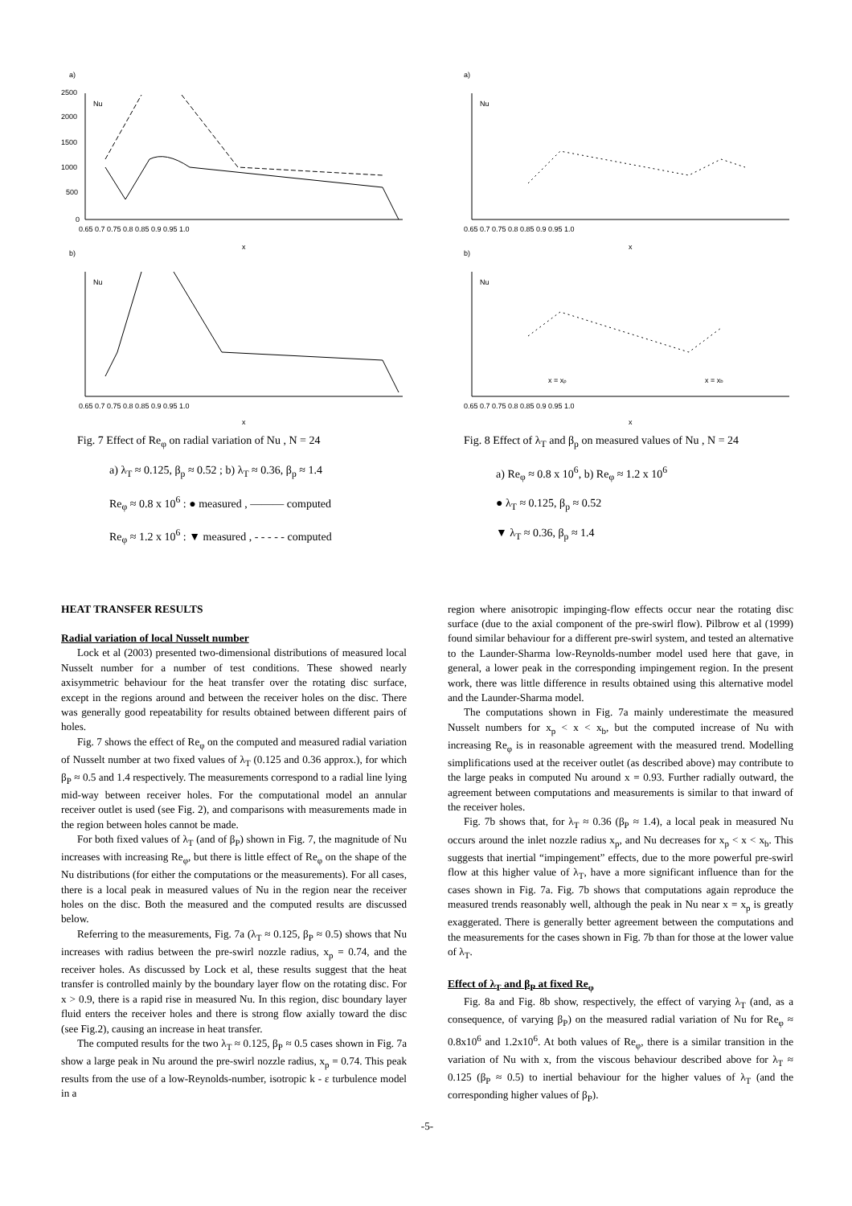a)
Nu
2500
2000
1500
1000
500
0
0.65 0.7 0.75 0.8 0.85 0.9 0.95 1.0
x
b)
Nu
0.65 0.7 0.75 0.8 0.85 0.9 0.95 1.0
x
Fig. 7 Effect of Re<sub>φ</sub> on radial variation of Nu , N = 24
a) λ<sub>T</sub> ≈ 0.125, β<sub>p</sub> ≈ 0.52 ; b) λ<sub>T</sub> ≈ 0.36, β<sub>p</sub> ≈ 1.4
Re<sub>φ</sub> ≈ 0.8 x 10<sup>6</sup> : ● measured , ——— computed
Re<sub>φ</sub> ≈ 1.2 x 10<sup>6</sup> : ▼ measured , - - - - - computed
a)
Nu
0.65 0.7 0.75 0.8 0.85 0.9 0.95 1.0
x
b)
Nu
x = xp
x = xb
0.65 0.7 0.75 0.8 0.85 0.9 0.95 1.0
x
Fig. 8 Effect of λ<sub>T</sub> and β<sub>p</sub> on measured values of Nu , N = 24
a) Re<sub>φ</sub> ≈ 0.8 x 10<sup>6</sup>, b) Re<sub>φ</sub> ≈ 1.2 x 10<sup>6</sup>
● λ<sub>T</sub> ≈ 0.125, β<sub>p</sub> ≈ 0.52
▼ λ<sub>T</sub> ≈ 0.36, β<sub>p</sub> ≈ 1.4
HEAT TRANSFER RESULTS
Radial variation of local Nusselt number
Lock et al (2003) presented two-dimensional distributions of measured local Nusselt number for a number of test conditions. These showed nearly axisymmetric behaviour for the heat transfer over the rotating disc surface, except in the regions around and between the receiver holes on the disc. There was generally good repeatability for results obtained between different pairs of holes.
Fig. 7 shows the effect of Re<sub>φ</sub> on the computed and measured radial variation of Nusselt number at two fixed values of λ<sub>T</sub> (0.125 and 0.36 approx.), for which β<sub>P</sub> ≈ 0.5 and 1.4 respectively. The measurements correspond to a radial line lying mid-way between receiver holes. For the computational model an annular receiver outlet is used (see Fig. 2), and comparisons with measurements made in the region between holes cannot be made.
For both fixed values of λ<sub>T</sub> (and of β<sub>P</sub>) shown in Fig. 7, the magnitude of Nu increases with increasing Re<sub>φ</sub>, but there is little effect of Re<sub>φ</sub> on the shape of the Nu distributions (for either the computations or the measurements). For all cases, there is a local peak in measured values of Nu in the region near the receiver holes on the disc. Both the measured and the computed results are discussed below.
Referring to the measurements, Fig. 7a (λ<sub>T</sub> ≈ 0.125, β<sub>P</sub> ≈ 0.5) shows that Nu increases with radius between the pre-swirl nozzle radius, x<sub>p</sub> = 0.74, and the receiver holes. As discussed by Lock et al, these results suggest that the heat transfer is controlled mainly by the boundary layer flow on the rotating disc. For x > 0.9, there is a rapid rise in measured Nu. In this region, disc boundary layer fluid enters the receiver holes and there is strong flow axially toward the disc (see Fig.2), causing an increase in heat transfer.
The computed results for the two λ<sub>T</sub> ≈ 0.125, β<sub>P</sub> ≈ 0.5 cases shown in Fig. 7a show a large peak in Nu around the pre-swirl nozzle radius, x<sub>p</sub> = 0.74. This peak results from the use of a low-Reynolds-number, isotropic k - ε turbulence model in a
region where anisotropic impinging-flow effects occur near the rotating disc surface (due to the axial component of the pre-swirl flow). Pilbrow et al (1999) found similar behaviour for a different pre-swirl system, and tested an alternative to the Launder-Sharma low-Reynolds-number model used here that gave, in general, a lower peak in the corresponding impingement region. In the present work, there was little difference in results obtained using this alternative model and the Launder-Sharma model.
The computations shown in Fig. 7a mainly underestimate the measured Nusselt numbers for x<sub>p</sub> < x < x<sub>b</sub>, but the computed increase of Nu with increasing Re<sub>φ</sub> is in reasonable agreement with the measured trend. Modelling simplifications used at the receiver outlet (as described above) may contribute to the large peaks in computed Nu around x = 0.93. Further radially outward, the agreement between computations and measurements is similar to that inward of the receiver holes.
Fig. 7b shows that, for λ<sub>T</sub> ≈ 0.36 (β<sub>P</sub> ≈ 1.4), a local peak in measured Nu occurs around the inlet nozzle radius x<sub>p</sub>, and Nu decreases for x<sub>p</sub> < x < x<sub>b</sub>. This suggests that inertial “impingement” effects, due to the more powerful pre-swirl flow at this higher value of λ<sub>T</sub>, have a more significant influence than for the cases shown in Fig. 7a. Fig. 7b shows that computations again reproduce the measured trends reasonably well, although the peak in Nu near x = x<sub>p</sub> is greatly exaggerated. There is generally better agreement between the computations and the measurements for the cases shown in Fig. 7b than for those at the lower value of λ<sub>T</sub>.
Effect of λ<sub>T</sub> and β<sub>P</sub> at fixed Re<sub>φ</sub>
Fig. 8a and Fig. 8b show, respectively, the effect of varying λ<sub>T</sub> (and, as a consequence, of varying β<sub>P</sub>) on the measured radial variation of Nu for Re<sub>φ</sub> ≈ 0.8x10<sup>6</sup> and 1.2x10<sup>6</sup>. At both values of Re<sub>φ</sub>, there is a similar transition in the variation of Nu with x, from the viscous behaviour described above for λ<sub>T</sub> ≈ 0.125 (β<sub>P</sub> ≈ 0.5) to inertial behaviour for the higher values of λ<sub>T</sub> (and the corresponding higher values of β<sub>P</sub>).
-5-